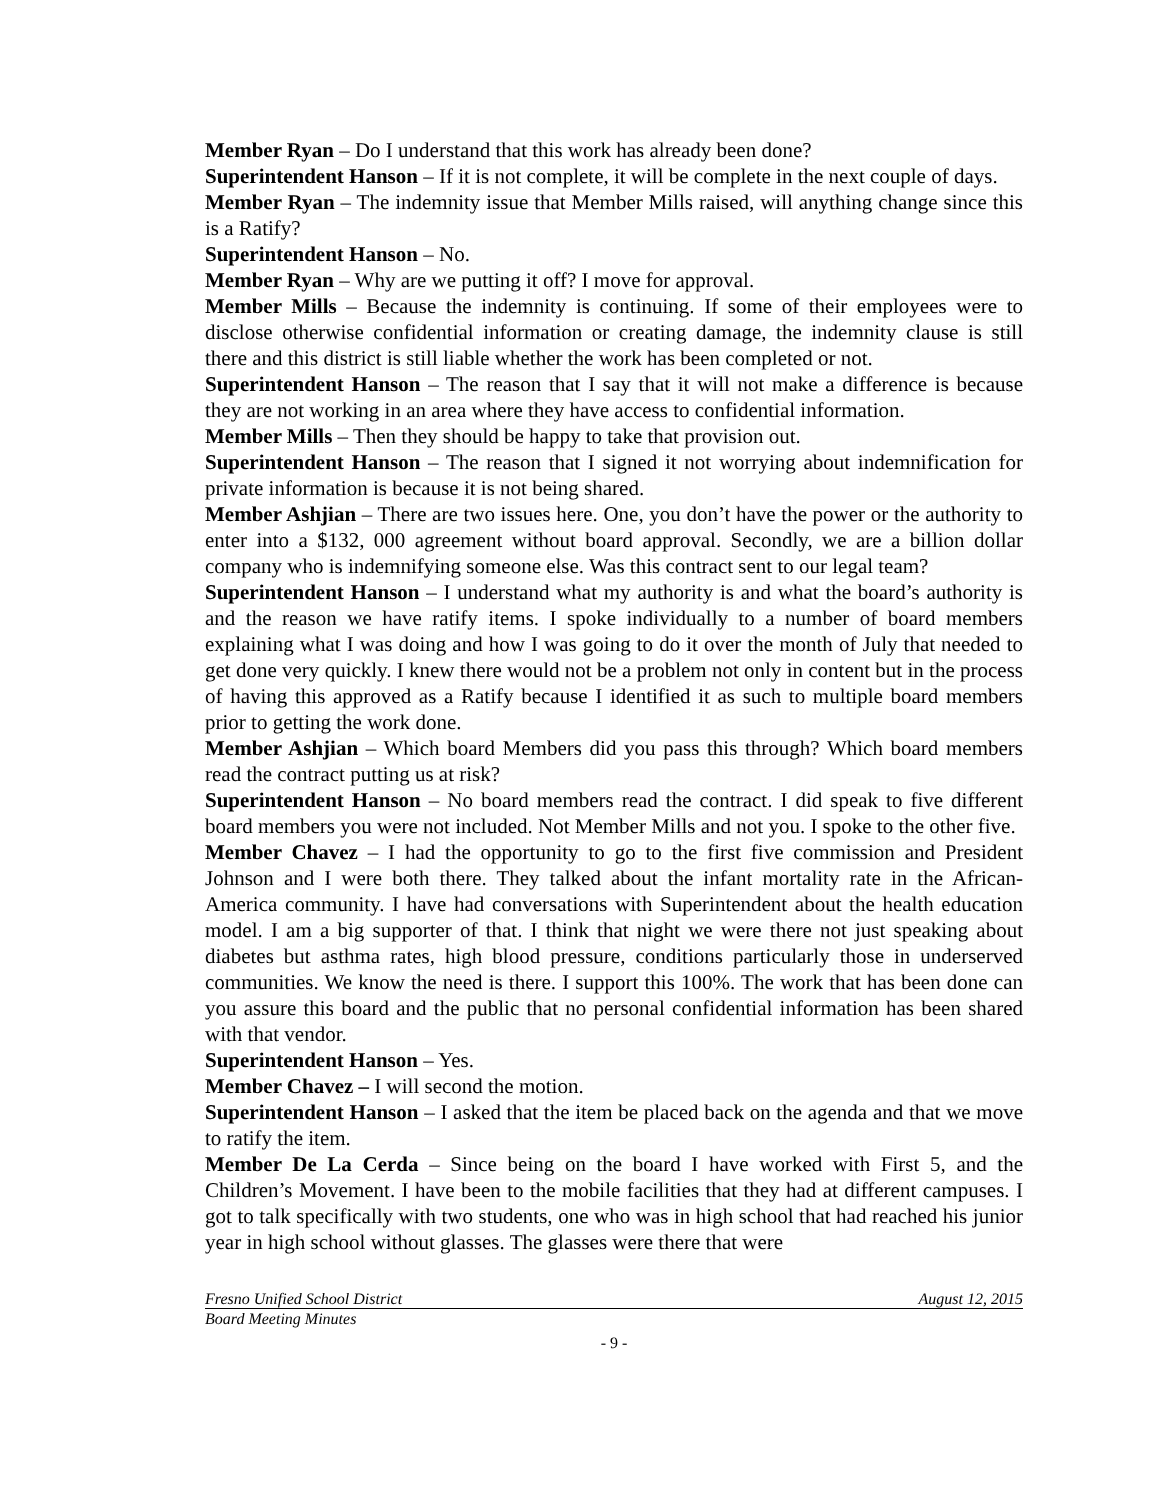Member Ryan – Do I understand that this work has already been done?
Superintendent Hanson – If it is not complete, it will be complete in the next couple of days.
Member Ryan – The indemnity issue that Member Mills raised, will anything change since this is a Ratify?
Superintendent Hanson – No.
Member Ryan – Why are we putting it off? I move for approval.
Member Mills – Because the indemnity is continuing. If some of their employees were to disclose otherwise confidential information or creating damage, the indemnity clause is still there and this district is still liable whether the work has been completed or not.
Superintendent Hanson – The reason that I say that it will not make a difference is because they are not working in an area where they have access to confidential information.
Member Mills – Then they should be happy to take that provision out.
Superintendent Hanson – The reason that I signed it not worrying about indemnification for private information is because it is not being shared.
Member Ashjian – There are two issues here. One, you don’t have the power or the authority to enter into a $132, 000 agreement without board approval. Secondly, we are a billion dollar company who is indemnifying someone else. Was this contract sent to our legal team?
Superintendent Hanson – I understand what my authority is and what the board’s authority is and the reason we have ratify items. I spoke individually to a number of board members explaining what I was doing and how I was going to do it over the month of July that needed to get done very quickly. I knew there would not be a problem not only in content but in the process of having this approved as a Ratify because I identified it as such to multiple board members prior to getting the work done.
Member Ashjian – Which board Members did you pass this through? Which board members read the contract putting us at risk?
Superintendent Hanson – No board members read the contract. I did speak to five different board members you were not included. Not Member Mills and not you. I spoke to the other five.
Member Chavez – I had the opportunity to go to the first five commission and President Johnson and I were both there. They talked about the infant mortality rate in the African-America community. I have had conversations with Superintendent about the health education model. I am a big supporter of that. I think that night we were there not just speaking about diabetes but asthma rates, high blood pressure, conditions particularly those in underserved communities. We know the need is there. I support this 100%. The work that has been done can you assure this board and the public that no personal confidential information has been shared with that vendor.
Superintendent Hanson – Yes.
Member Chavez – I will second the motion.
Superintendent Hanson – I asked that the item be placed back on the agenda and that we move to ratify the item.
Member De La Cerda – Since being on the board I have worked with First 5, and the Children’s Movement. I have been to the mobile facilities that they had at different campuses. I got to talk specifically with two students, one who was in high school that had reached his junior year in high school without glasses. The glasses were there that were
Fresno Unified School District August 12, 2015
Board Meeting Minutes
- 9 -